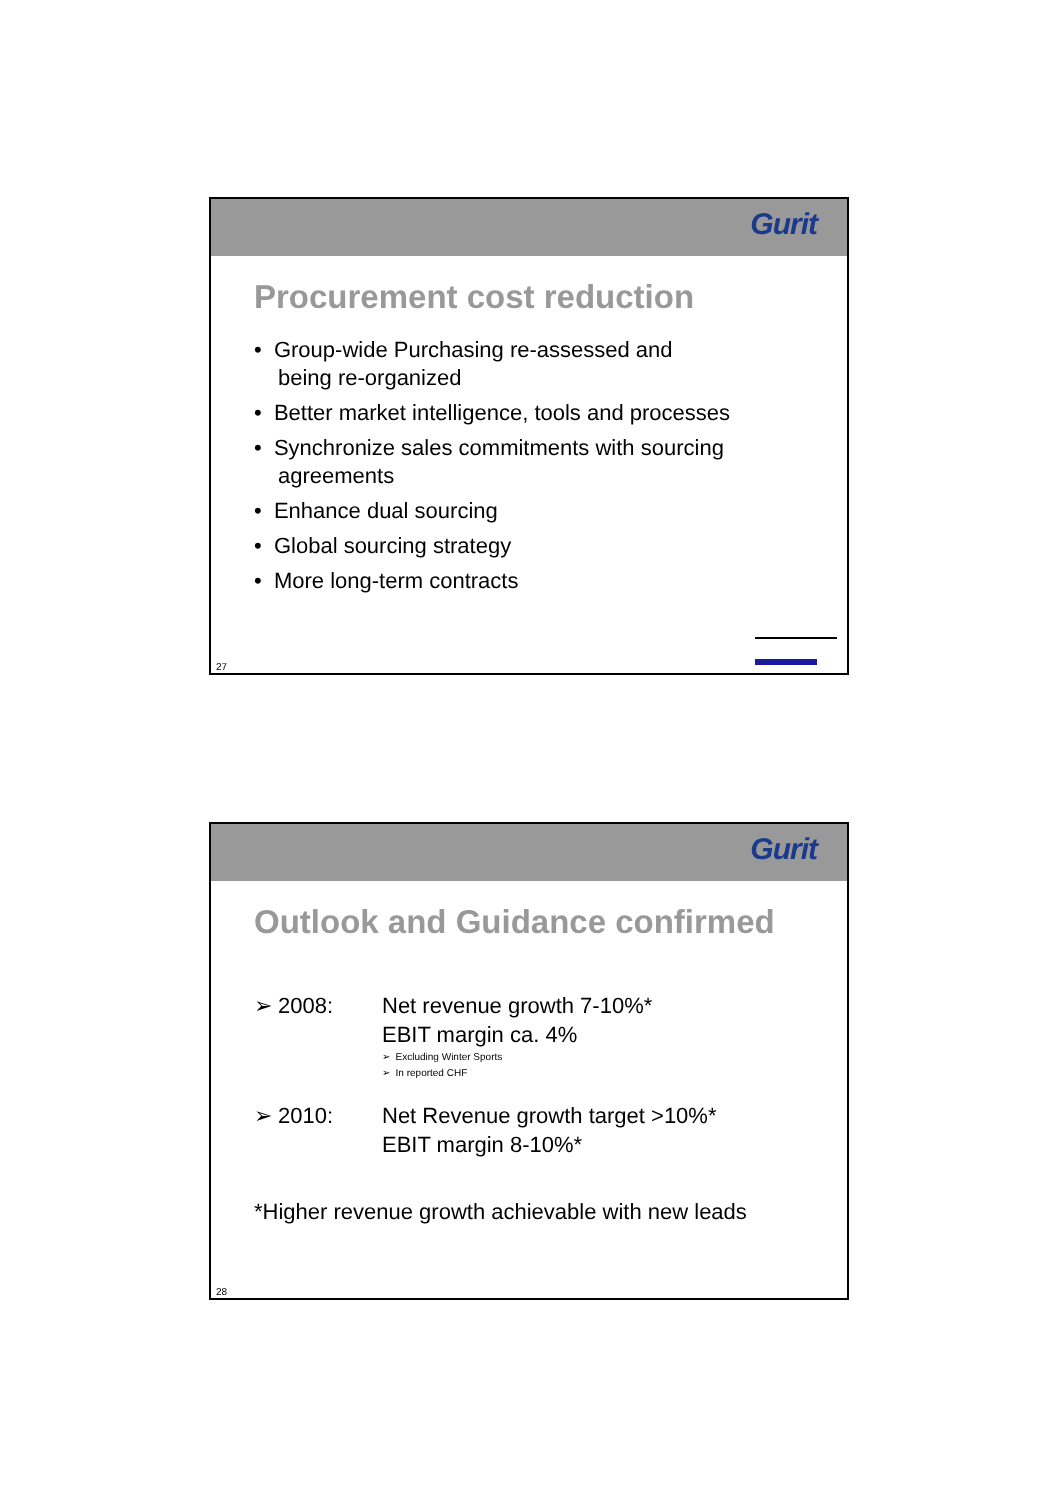Gurit
Procurement cost reduction
• Group-wide Purchasing re-assessed and
being re-organized
• Better market intelligence, tools and processes
• Synchronize sales commitments with sourcing
agreements
• Enhance dual sourcing
• Global sourcing strategy
• More long-term contracts
27
Gurit
Outlook and Guidance confirmed
➢ 2008: Net revenue growth 7-10%*
EBIT margin ca. 4%
➢ Excluding Winter Sports
➢ In reported CHF
➢ 2010: Net Revenue growth target >10%*
EBIT margin 8-10%*
*Higher revenue growth achievable with new leads
28